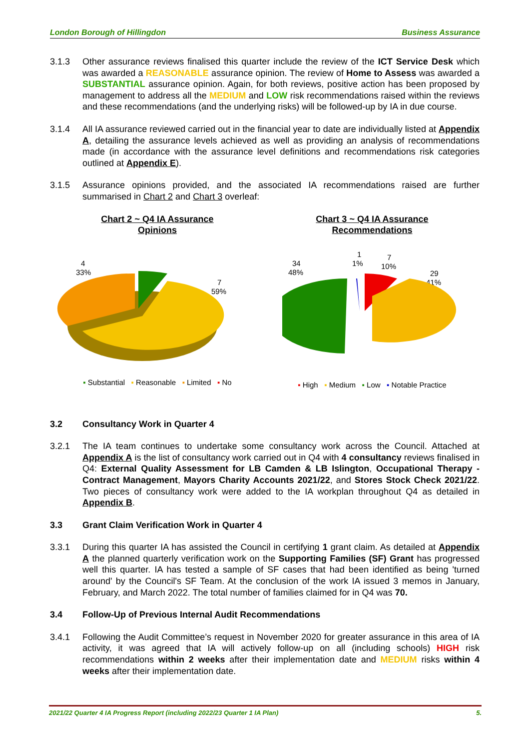London Borough of Hillingdon Business Assurance
3.1.3 Other assurance reviews finalised this quarter include the review of the ICT Service Desk which was awarded a REASONABLE assurance opinion. The review of Home to Assess was awarded a SUBSTANTIAL assurance opinion. Again, for both reviews, positive action has been proposed by management to address all the MEDIUM and LOW risk recommendations raised within the reviews and these recommendations (and the underlying risks) will be followed-up by IA in due course.
3.1.4 All IA assurance reviewed carried out in the financial year to date are individually listed at Appendix A, detailing the assurance levels achieved as well as providing an analysis of recommendations made (in accordance with the assurance level definitions and recommendations risk categories outlined at Appendix E).
3.1.5 Assurance opinions provided, and the associated IA recommendations raised are further summarised in Chart 2 and Chart 3 overleaf:
Chart 2 ~ Q4 IA Assurance
Opinions
4
33%
7
59%
▪ Substantial ▪ Reasonable ▪ Limited ▪ No
Chart 3 ~ Q4 IA Assurance
Recommendations
34
48%
1
1%
7
10%
29
41%
▪ High ▪ Medium ▪ Low ▪ Notable Practice
3.2 Consultancy Work in Quarter 4
3.2.1 The IA team continues to undertake some consultancy work across the Council. Attached at Appendix A is the list of consultancy work carried out in Q4 with 4 consultancy reviews finalised in Q4: External Quality Assessment for LB Camden & LB Islington, Occupational Therapy - Contract Management, Mayors Charity Accounts 2021/22, and Stores Stock Check 2021/22. Two pieces of consultancy work were added to the IA workplan throughout Q4 as detailed in Appendix B.
3.3 Grant Claim Verification Work in Quarter 4
3.3.1 During this quarter IA has assisted the Council in certifying 1 grant claim. As detailed at Appendix A the planned quarterly verification work on the Supporting Families (SF) Grant has progressed well this quarter. IA has tested a sample of SF cases that had been identified as being 'turned around' by the Council's SF Team. At the conclusion of the work IA issued 3 memos in January, February, and March 2022. The total number of families claimed for in Q4 was 70.
3.4 Follow-Up of Previous Internal Audit Recommendations
3.4.1 Following the Audit Committee’s request in November 2020 for greater assurance in this area of IA activity, it was agreed that IA will actively follow-up on all (including schools) HIGH risk recommendations within 2 weeks after their implementation date and MEDIUM risks within 4 weeks after their implementation date.
2021/22 Quarter 4 IA Progress Report (including 2022/23 Quarter 1 IA Plan) 5.